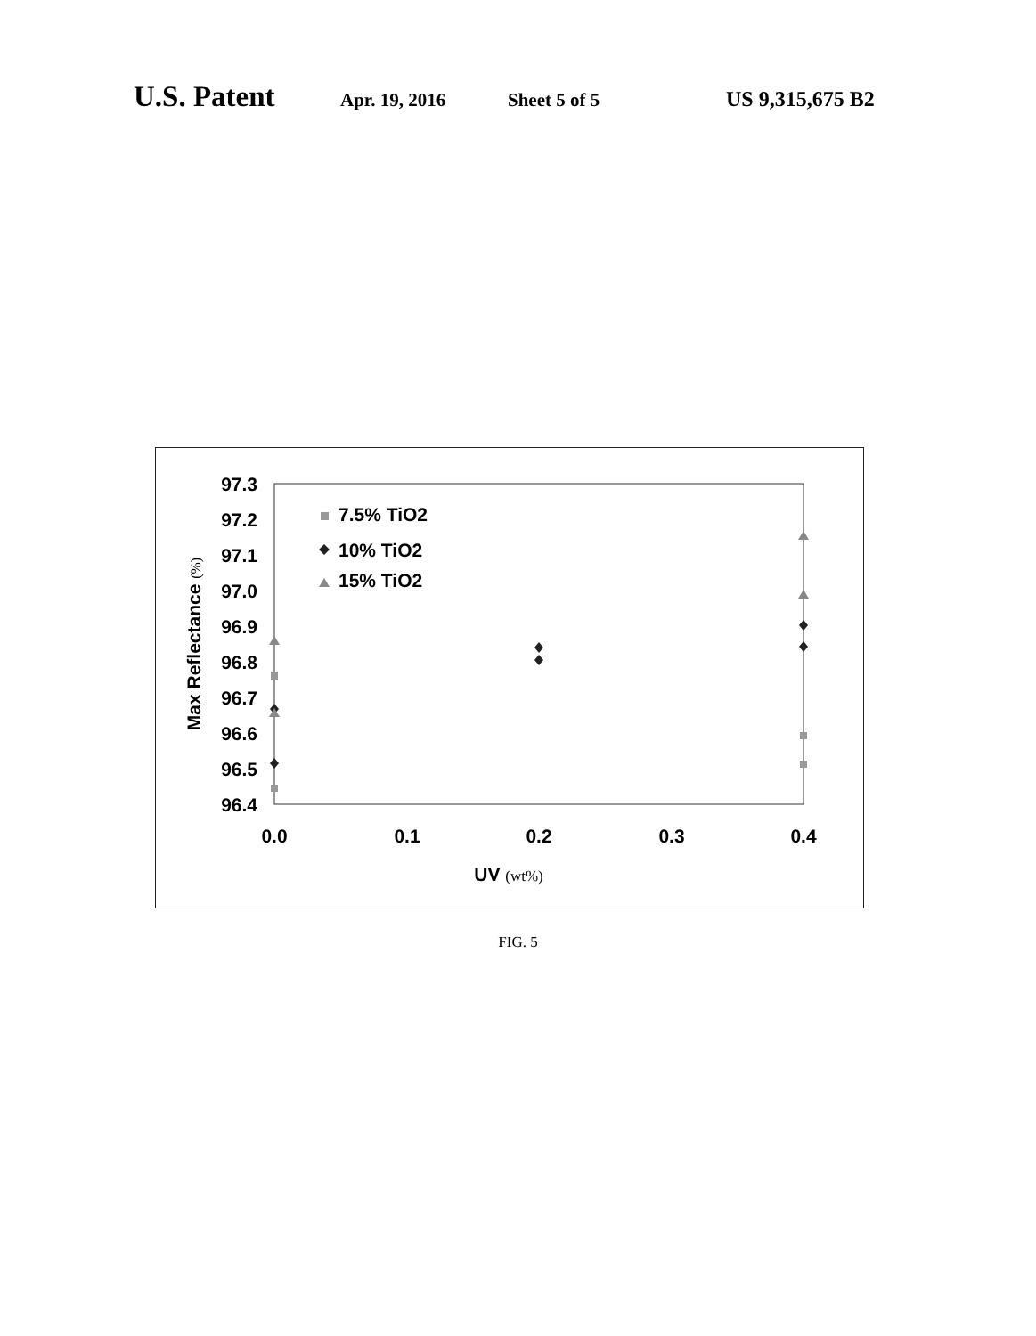U.S. Patent Apr. 19, 2016 Sheet 5 of 5 US 9,315,675 B2
97.3
97.2
97.1
97.0
96.9
96.8
96.7
96.6
96.5
96.4
0.0
0.1
0.2
0.3
0.4
UV (wt%)
Max Reflectance (%)
7.5% TiO2
10% TiO2
15% TiO2
FIG. 5